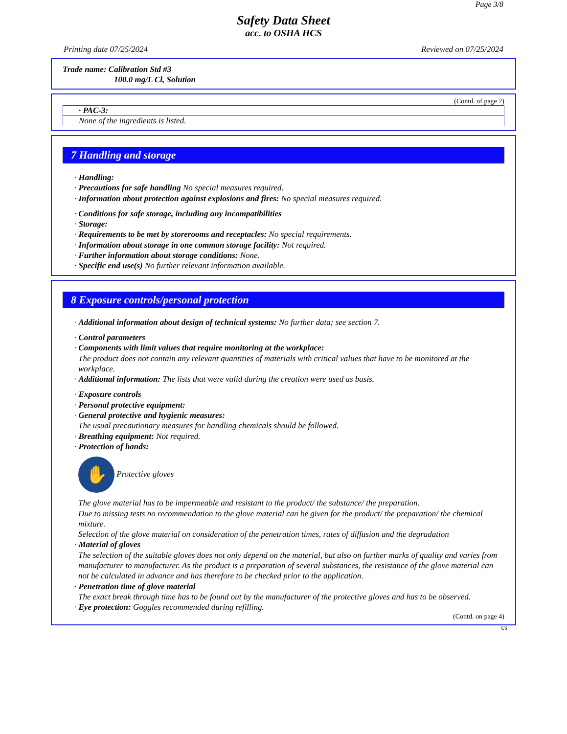Page 3/8
Safety Data Sheet
acc. to OSHA HCS
Printing date 07/25/2024 Reviewed on 07/25/2024
Trade name: Calibration Std #3
100.0 mg/L Cl, Solution
(Contd. of page 2)
· PAC-3:
None of the ingredients is listed.
7 Handling and storage
· Handling:
· Precautions for safe handling No special measures required.
· Information about protection against explosions and fires: No special measures required.
· Conditions for safe storage, including any incompatibilities
· Storage:
· Requirements to be met by storerooms and receptacles: No special requirements.
· Information about storage in one common storage facility: Not required.
· Further information about storage conditions: None.
· Specific end use(s) No further relevant information available.
8 Exposure controls/personal protection
· Additional information about design of technical systems: No further data; see section 7.
· Control parameters
· Components with limit values that require monitoring at the workplace:
The product does not contain any relevant quantities of materials with critical values that have to be monitored at the workplace.
· Additional information: The lists that were valid during the creation were used as basis.
· Exposure controls
· Personal protective equipment:
· General protective and hygienic measures:
The usual precautionary measures for handling chemicals should be followed.
· Breathing equipment: Not required.
· Protection of hands:
✋ Protective gloves
The glove material has to be impermeable and resistant to the product/ the substance/ the preparation.
Due to missing tests no recommendation to the glove material can be given for the product/ the preparation/ the chemical mixture.
Selection of the glove material on consideration of the penetration times, rates of diffusion and the degradation
· Material of gloves
The selection of the suitable gloves does not only depend on the material, but also on further marks of quality and varies from manufacturer to manufacturer. As the product is a preparation of several substances, the resistance of the glove material can not be calculated in advance and has therefore to be checked prior to the application.
· Penetration time of glove material
The exact break through time has to be found out by the manufacturer of the protective gloves and has to be observed.
· Eye protection: Goggles recommended during refilling.
(Contd. on page 4)
US